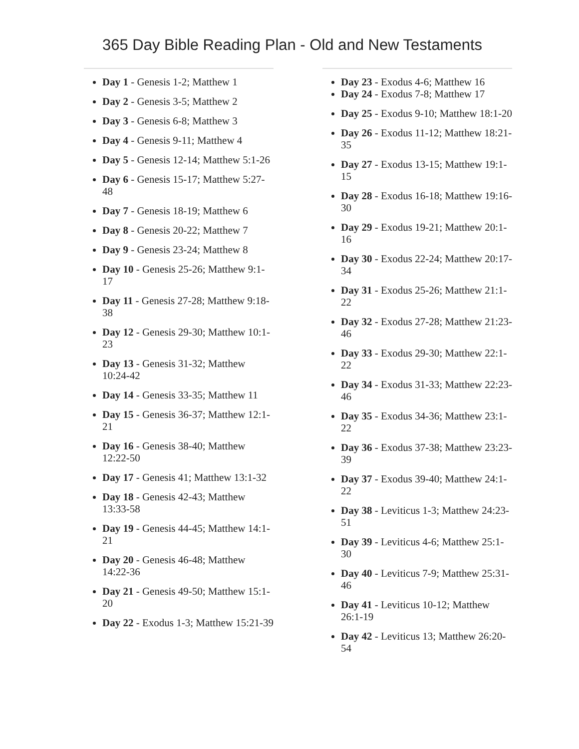365 Day Bible Reading Plan - Old and New Testaments
Day 1 - Genesis 1-2; Matthew 1
Day 2 - Genesis 3-5; Matthew 2
Day 3 - Genesis 6-8; Matthew 3
Day 4 - Genesis 9-11; Matthew 4
Day 5 - Genesis 12-14; Matthew 5:1-26
Day 6 - Genesis 15-17; Matthew 5:27-48
Day 7 - Genesis 18-19; Matthew 6
Day 8 - Genesis 20-22; Matthew 7
Day 9 - Genesis 23-24; Matthew 8
Day 10 - Genesis 25-26; Matthew 9:1-17
Day 11 - Genesis 27-28; Matthew 9:18-38
Day 12 - Genesis 29-30; Matthew 10:1-23
Day 13 - Genesis 31-32; Matthew 10:24-42
Day 14 - Genesis 33-35; Matthew 11
Day 15 - Genesis 36-37; Matthew 12:1-21
Day 16 - Genesis 38-40; Matthew 12:22-50
Day 17 - Genesis 41; Matthew 13:1-32
Day 18 - Genesis 42-43; Matthew 13:33-58
Day 19 - Genesis 44-45; Matthew 14:1-21
Day 20 - Genesis 46-48; Matthew 14:22-36
Day 21 - Genesis 49-50; Matthew 15:1-20
Day 22 - Exodus 1-3; Matthew 15:21-39
Day 23 - Exodus 4-6; Matthew 16
Day 24 - Exodus 7-8; Matthew 17
Day 25 - Exodus 9-10; Matthew 18:1-20
Day 26 - Exodus 11-12; Matthew 18:21-35
Day 27 - Exodus 13-15; Matthew 19:1-15
Day 28 - Exodus 16-18; Matthew 19:16-30
Day 29 - Exodus 19-21; Matthew 20:1-16
Day 30 - Exodus 22-24; Matthew 20:17-34
Day 31 - Exodus 25-26; Matthew 21:1-22
Day 32 - Exodus 27-28; Matthew 21:23-46
Day 33 - Exodus 29-30; Matthew 22:1-22
Day 34 - Exodus 31-33; Matthew 22:23-46
Day 35 - Exodus 34-36; Matthew 23:1-22
Day 36 - Exodus 37-38; Matthew 23:23-39
Day 37 - Exodus 39-40; Matthew 24:1-22
Day 38 - Leviticus 1-3; Matthew 24:23-51
Day 39 - Leviticus 4-6; Matthew 25:1-30
Day 40 - Leviticus 7-9; Matthew 25:31-46
Day 41 - Leviticus 10-12; Matthew 26:1-19
Day 42 - Leviticus 13; Matthew 26:20-54